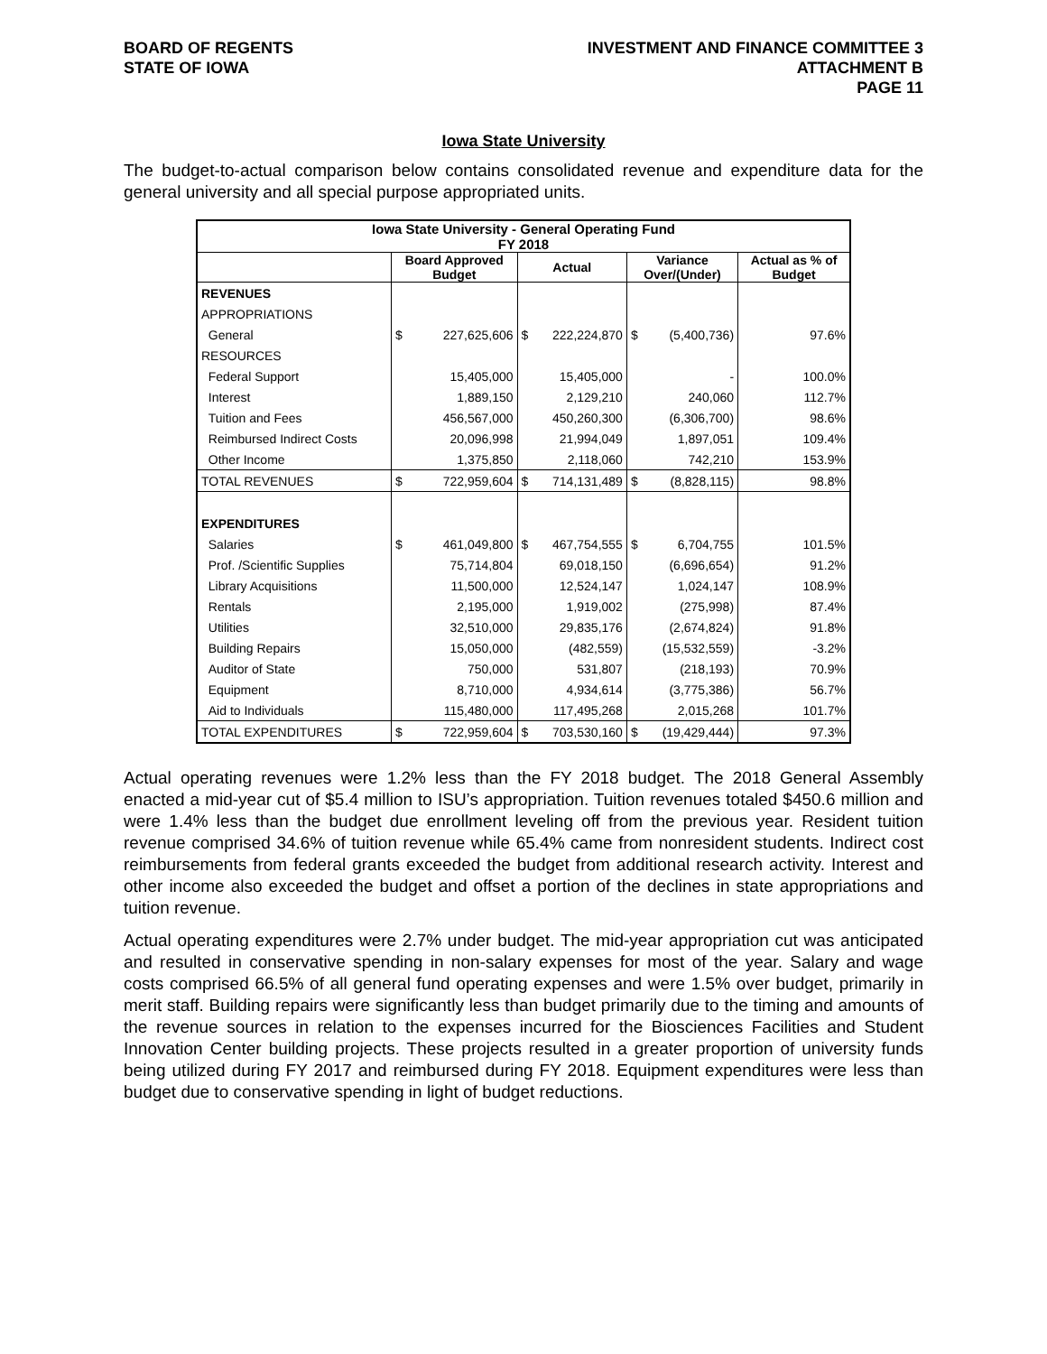BOARD OF REGENTS
STATE OF IOWA
INVESTMENT AND FINANCE COMMITTEE 3
ATTACHMENT B
PAGE 11
Iowa State University
The budget-to-actual comparison below contains consolidated revenue and expenditure data for the general university and all special purpose appropriated units.
| Iowa State University - General Operating Fund FY 2018 | | | | | | | |
| --- | --- | --- | --- | --- | --- | --- | --- |
| | Board Approved Budget | | Actual | | Variance Over/(Under) | | Actual as % of Budget |
| REVENUES | | | | | | | |
| APPROPRIATIONS | | | | | | | |
| General | $ | 227,625,606 | $ | 222,224,870 | $ | (5,400,736) | 97.6% |
| RESOURCES | | | | | | | |
| Federal Support | | 15,405,000 | | 15,405,000 | | - | 100.0% |
| Interest | | 1,889,150 | | 2,129,210 | | 240,060 | 112.7% |
| Tuition and Fees | | 456,567,000 | | 450,260,300 | | (6,306,700) | 98.6% |
| Reimbursed Indirect Costs | | 20,096,998 | | 21,994,049 | | 1,897,051 | 109.4% |
| Other Income | | 1,375,850 | | 2,118,060 | | 742,210 | 153.9% |
| TOTAL REVENUES | $ | 722,959,604 | $ | 714,131,489 | $ | (8,828,115) | 98.8% |
| EXPENDITURES | | | | | | | |
| Salaries | $ | 461,049,800 | $ | 467,754,555 | $ | 6,704,755 | 101.5% |
| Prof. /Scientific Supplies | | 75,714,804 | | 69,018,150 | | (6,696,654) | 91.2% |
| Library Acquisitions | | 11,500,000 | | 12,524,147 | | 1,024,147 | 108.9% |
| Rentals | | 2,195,000 | | 1,919,002 | | (275,998) | 87.4% |
| Utilities | | 32,510,000 | | 29,835,176 | | (2,674,824) | 91.8% |
| Building Repairs | | 15,050,000 | | (482,559) | | (15,532,559) | -3.2% |
| Auditor of State | | 750,000 | | 531,807 | | (218,193) | 70.9% |
| Equipment | | 8,710,000 | | 4,934,614 | | (3,775,386) | 56.7% |
| Aid to Individuals | | 115,480,000 | | 117,495,268 | | 2,015,268 | 101.7% |
| TOTAL EXPENDITURES | $ | 722,959,604 | $ | 703,530,160 | $ | (19,429,444) | 97.3% |
Actual operating revenues were 1.2% less than the FY 2018 budget. The 2018 General Assembly enacted a mid-year cut of $5.4 million to ISU’s appropriation. Tuition revenues totaled $450.6 million and were 1.4% less than the budget due enrollment leveling off from the previous year. Resident tuition revenue comprised 34.6% of tuition revenue while 65.4% came from nonresident students. Indirect cost reimbursements from federal grants exceeded the budget from additional research activity. Interest and other income also exceeded the budget and offset a portion of the declines in state appropriations and tuition revenue.
Actual operating expenditures were 2.7% under budget. The mid-year appropriation cut was anticipated and resulted in conservative spending in non-salary expenses for most of the year. Salary and wage costs comprised 66.5% of all general fund operating expenses and were 1.5% over budget, primarily in merit staff. Building repairs were significantly less than budget primarily due to the timing and amounts of the revenue sources in relation to the expenses incurred for the Biosciences Facilities and Student Innovation Center building projects. These projects resulted in a greater proportion of university funds being utilized during FY 2017 and reimbursed during FY 2018. Equipment expenditures were less than budget due to conservative spending in light of budget reductions.